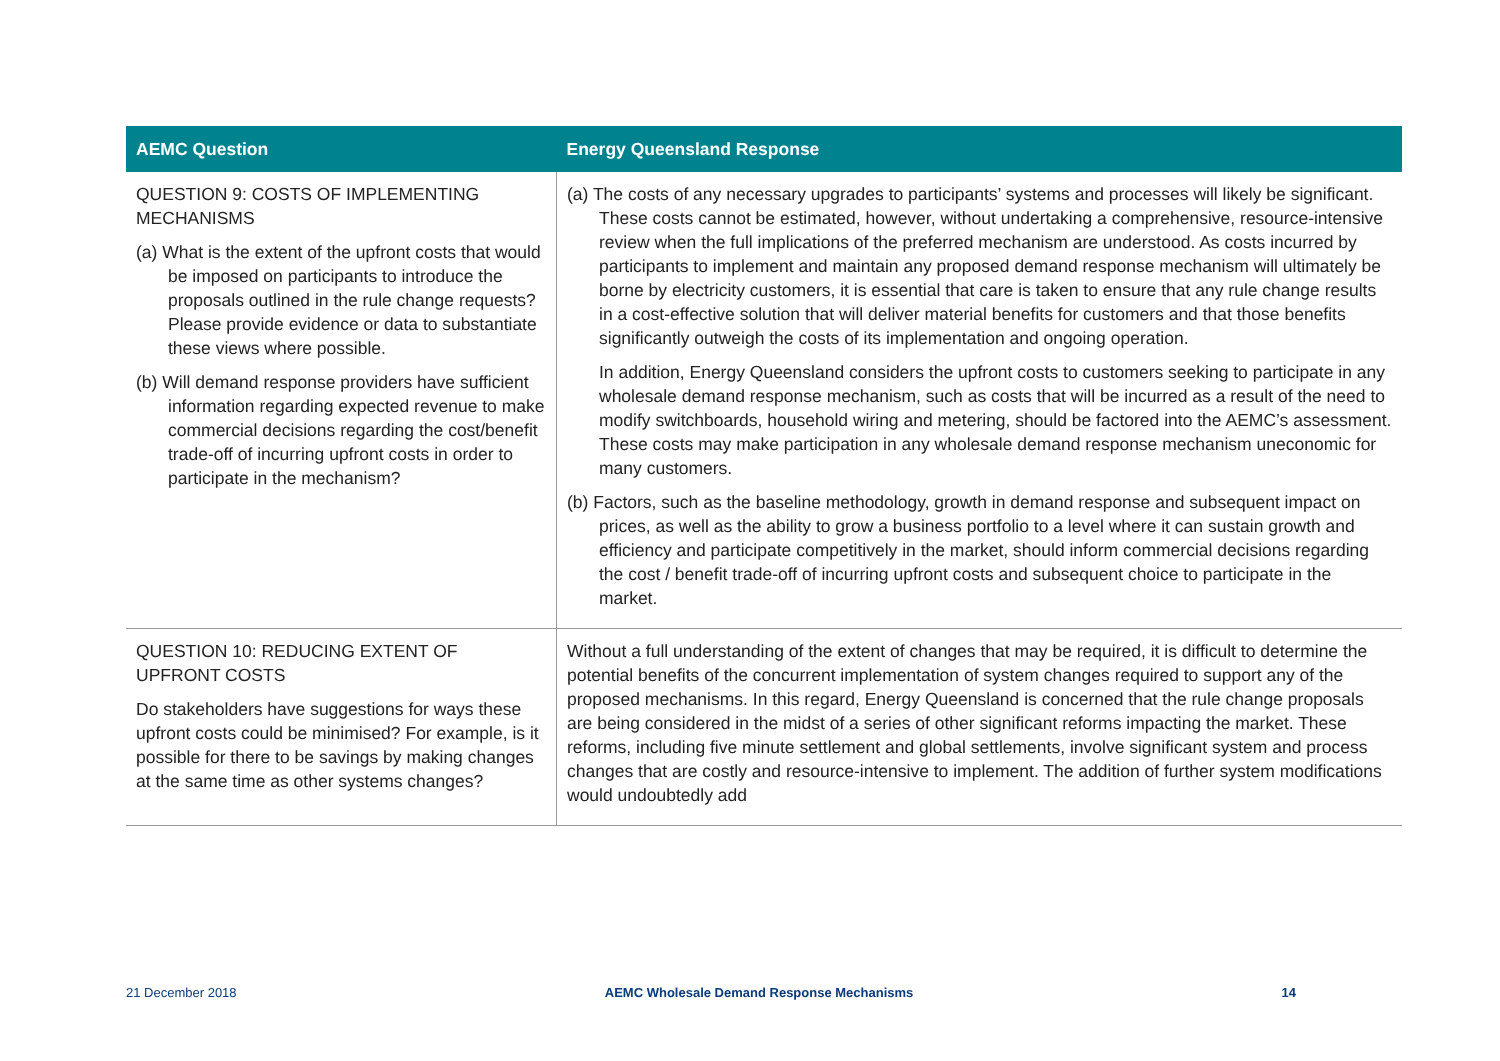| AEMC Question | Energy Queensland Response |
| --- | --- |
| QUESTION 9: COSTS OF IMPLEMENTING MECHANISMS (a) What is the extent of the upfront costs that would be imposed on participants to introduce the proposals outlined in the rule change requests? Please provide evidence or data to substantiate these views where possible. (b) Will demand response providers have sufficient information regarding expected revenue to make commercial decisions regarding the cost/benefit trade-off of incurring upfront costs in order to participate in the mechanism? | (a) The costs of any necessary upgrades to participants’ systems and processes will likely be significant. These costs cannot be estimated, however, without undertaking a comprehensive, resource-intensive review when the full implications of the preferred mechanism are understood. As costs incurred by participants to implement and maintain any proposed demand response mechanism will ultimately be borne by electricity customers, it is essential that care is taken to ensure that any rule change results in a cost-effective solution that will deliver material benefits for customers and that those benefits significantly outweigh the costs of its implementation and ongoing operation. In addition, Energy Queensland considers the upfront costs to customers seeking to participate in any wholesale demand response mechanism, such as costs that will be incurred as a result of the need to modify switchboards, household wiring and metering, should be factored into the AEMC’s assessment. These costs may make participation in any wholesale demand response mechanism uneconomic for many customers. (b) Factors, such as the baseline methodology, growth in demand response and subsequent impact on prices, as well as the ability to grow a business portfolio to a level where it can sustain growth and efficiency and participate competitively in the market, should inform commercial decisions regarding the cost / benefit trade-off of incurring upfront costs and subsequent choice to participate in the market. |
| QUESTION 10: REDUCING EXTENT OF UPFRONT COSTS Do stakeholders have suggestions for ways these upfront costs could be minimised? For example, is it possible for there to be savings by making changes at the same time as other systems changes? | Without a full understanding of the extent of changes that may be required, it is difficult to determine the potential benefits of the concurrent implementation of system changes required to support any of the proposed mechanisms. In this regard, Energy Queensland is concerned that the rule change proposals are being considered in the midst of a series of other significant reforms impacting the market. These reforms, including five minute settlement and global settlements, involve significant system and process changes that are costly and resource-intensive to implement. The addition of further system modifications would undoubtedly add |
21 December 2018 AEMC Wholesale Demand Response Mechanisms 14